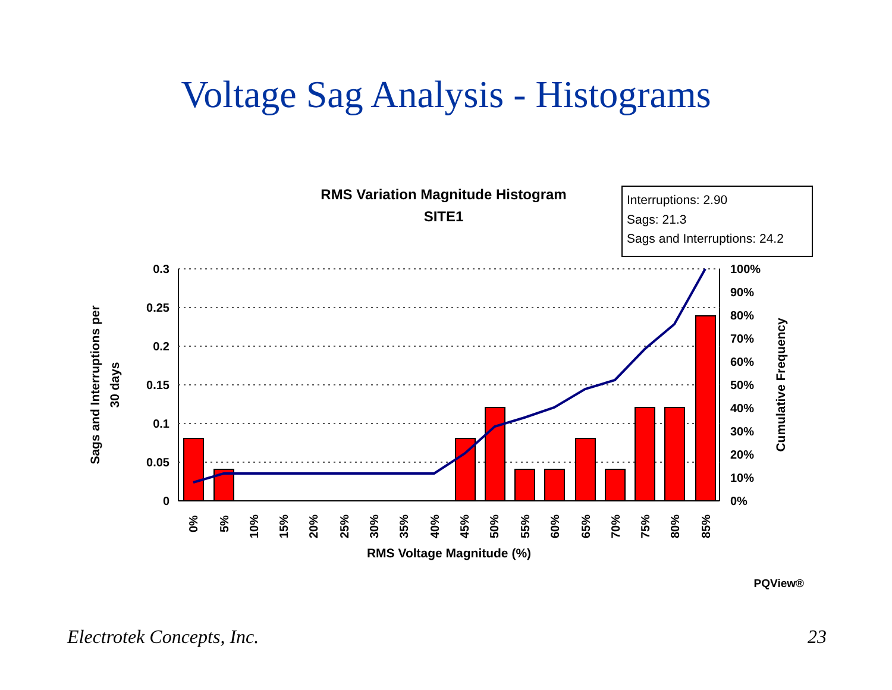Voltage Sag Analysis - Histograms
RMS Variation Magnitude Histogram
SITE1
Interruptions: 2.90
Sags: 21.3
Sags and Interruptions: 24.2
0.3
0.25
0.2
0.15
0.1
0.05
0
100%
90%
80%
70%
60%
50%
40%
30%
20%
10%
0%
0%
5%
10%
15%
20%
25%
30%
35%
40%
45%
50%
55%
60%
65%
70%
75%
80%
85%
RMS Voltage Magnitude (%)
Sags and Interruptions per
30 days
Cumulative Frequency
PQView®
Electrotek Concepts, Inc. 23